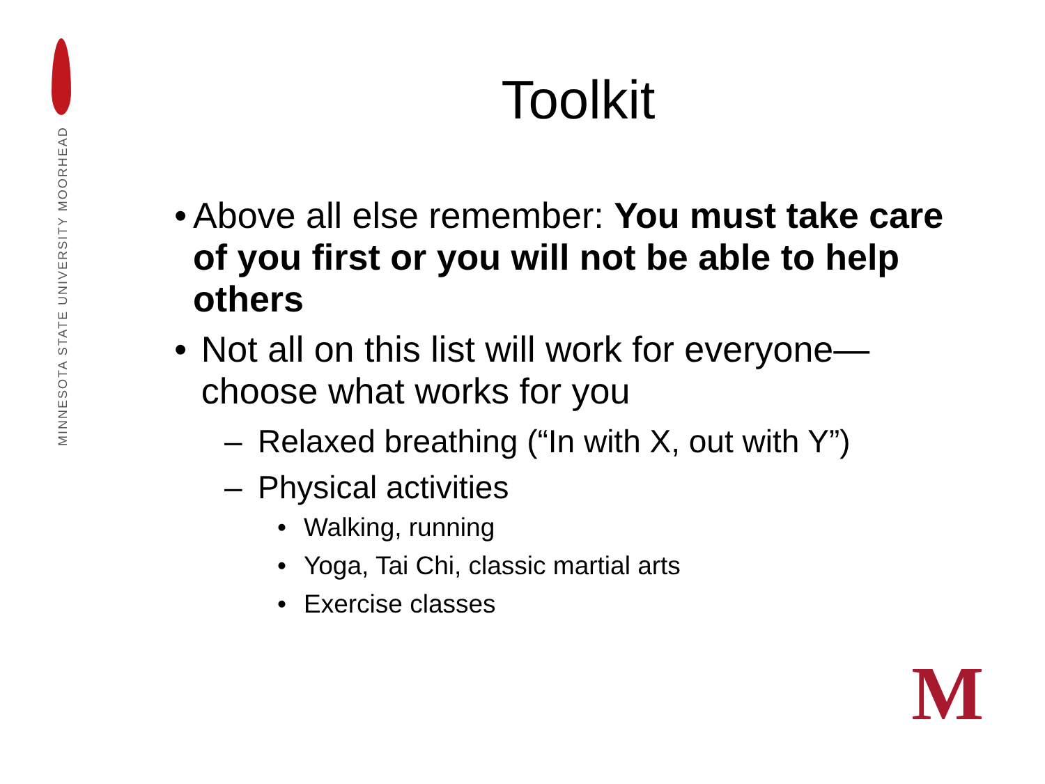MINNESOTA STATE UNIVERSITY MOORHEAD
Toolkit
• Above all else remember: You must take care of you first or you will not be able to help others
• Not all on this list will work for everyone—choose what works for you
– Relaxed breathing (“In with X, out with Y”)
– Physical activities
• Walking, running
• Yoga, Tai Chi, classic martial arts
• Exercise classes
M